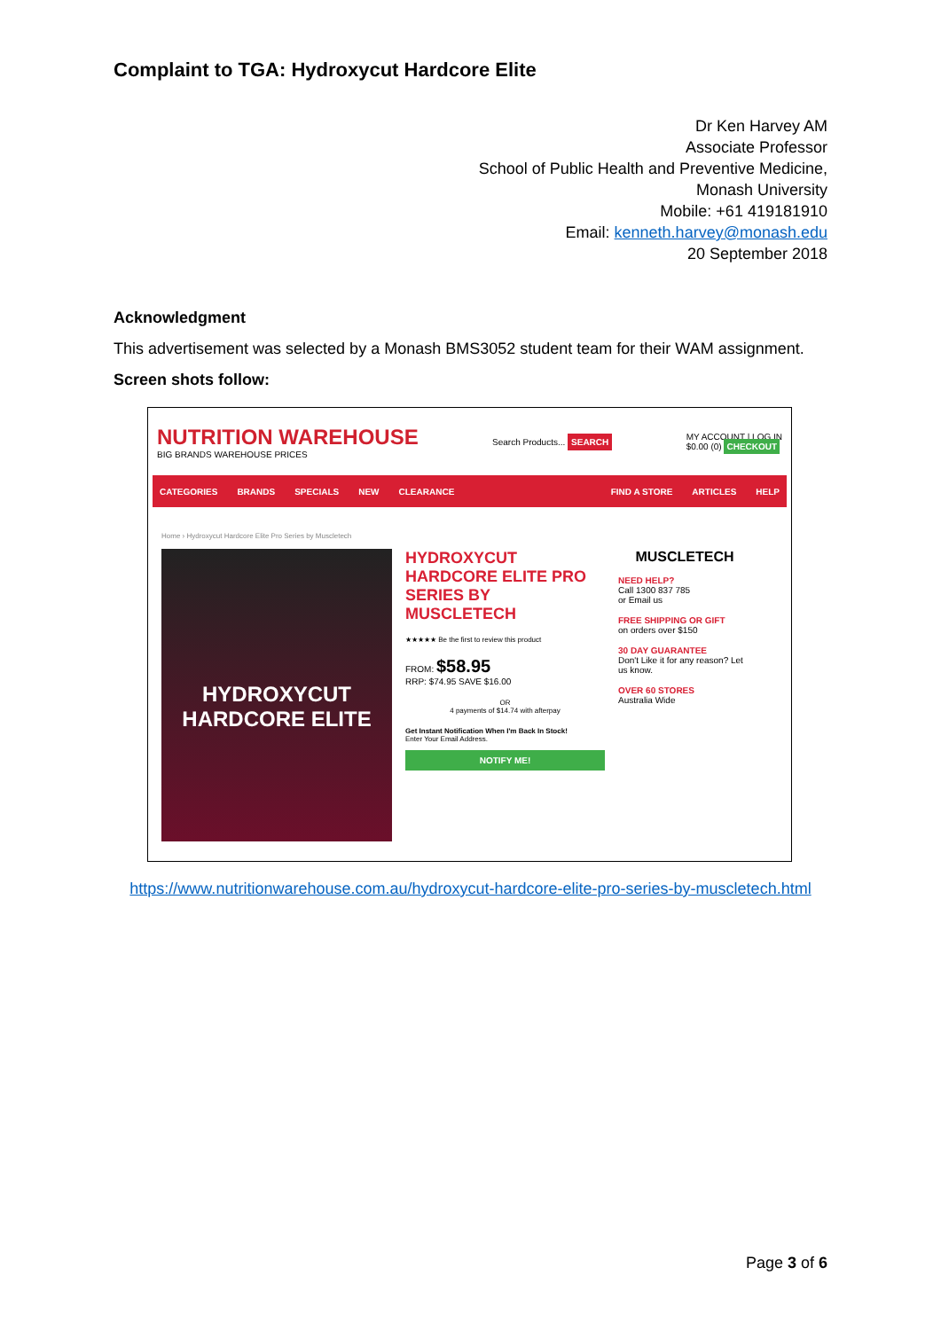Complaint to TGA: Hydroxycut Hardcore Elite
Dr Ken Harvey AM
Associate Professor
School of Public Health and Preventive Medicine,
Monash University
Mobile: +61 419181910
Email: kenneth.harvey@monash.edu
20 September 2018
Acknowledgment
This advertisement was selected by a Monash BMS3052 student team for their WAM assignment.
Screen shots follow:
NUTRITION WAREHOUSE
BIG BRANDS WAREHOUSE PRICES
Search Products... SEARCH
MY ACCOUNT | LOG IN
$0.00 (0) CHECKOUT
CATEGORIES BRANDS SPECIALS NEW CLEARANCE FIND A STORE ARTICLES HELP
Home › Hydroxycut Hardcore Elite Pro Series by Muscletech
HYDROXYCUT
HARDCORE ELITE
HYDROXYCUT HARDCORE ELITE PRO SERIES BY MUSCLETECH
★★★★★ Be the first to review this product
FROM: $58.95
RRP: $74.95 SAVE $16.00
OR
4 payments of $14.74 with afterpay
Get Instant Notification When I'm Back In Stock!
Enter Your Email Address.
NOTIFY ME!
MUSCLETECH
NEED HELP?
Call 1300 837 785
or Email us
FREE SHIPPING OR GIFT
on orders over $150
30 DAY GUARANTEE
Don't Like it for any reason? Let us know.
OVER 60 STORES
Australia Wide
https://www.nutritionwarehouse.com.au/hydroxycut-hardcore-elite-pro-series-by-muscletech.html
Page 3 of 6